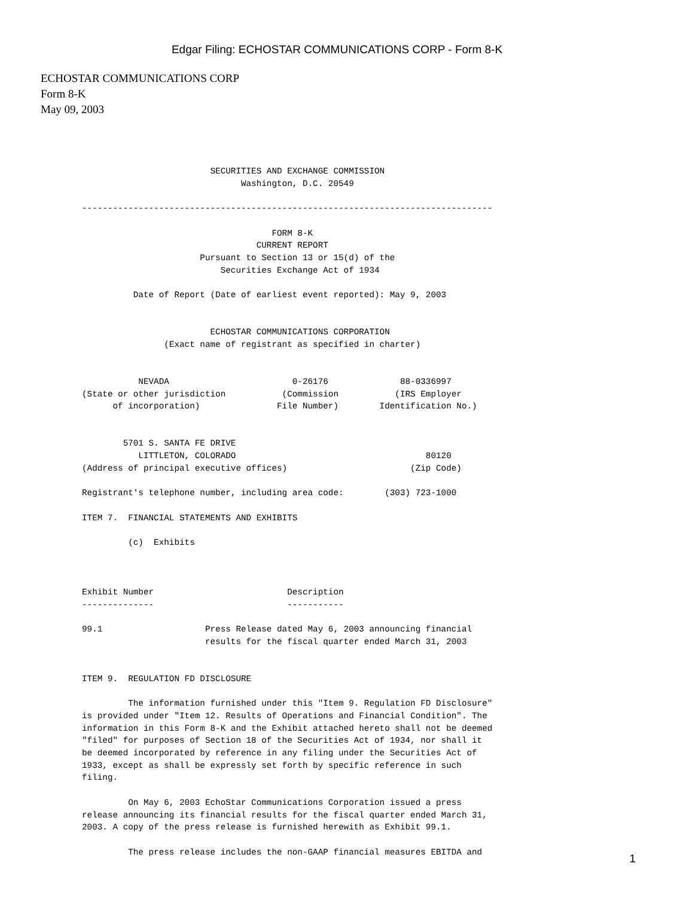Edgar Filing: ECHOSTAR COMMUNICATIONS CORP - Form 8-K
ECHOSTAR COMMUNICATIONS CORP
Form 8-K
May 09, 2003
                         SECURITIES AND EXCHANGE COMMISSION
                               Washington, D.C. 20549

--------------------------------------------------------------------------------

                                     FORM 8-K
                                  CURRENT REPORT
                       Pursuant to Section 13 or 15(d) of the
                           Securities Exchange Act of 1934

          Date of Report (Date of earliest event reported): May 9, 2003


                         ECHOSTAR COMMUNICATIONS CORPORATION
                (Exact name of registrant as specified in charter)


           NEVADA                        0-26176              88-0336997
(State or other jurisdiction           (Commission           (IRS Employer
      of incorporation)               File Number)        Identification No.)


        5701 S. SANTA FE DRIVE
           LITTLETON, COLORADO                                     80120
(Address of principal executive offices)                        (Zip Code)

Registrant's telephone number, including area code:        (303) 723-1000

ITEM 7.  FINANCIAL STATEMENTS AND EXHIBITS

         (c)  Exhibits



Exhibit Number                          Description
--------------                          -----------

99.1                    Press Release dated May 6, 2003 announcing financial
                        results for the fiscal quarter ended March 31, 2003


ITEM 9.  REGULATION FD DISCLOSURE

         The information furnished under this "Item 9. Regulation FD Disclosure"
is provided under "Item 12. Results of Operations and Financial Condition". The
information in this Form 8-K and the Exhibit attached hereto shall not be deemed
"filed" for purposes of Section 18 of the Securities Act of 1934, nor shall it
be deemed incorporated by reference in any filing under the Securities Act of
1933, except as shall be expressly set forth by specific reference in such
filing.

         On May 6, 2003 EchoStar Communications Corporation issued a press
release announcing its financial results for the fiscal quarter ended March 31,
2003. A copy of the press release is furnished herewith as Exhibit 99.1.

         The press release includes the non-GAAP financial measures EBITDA and
1